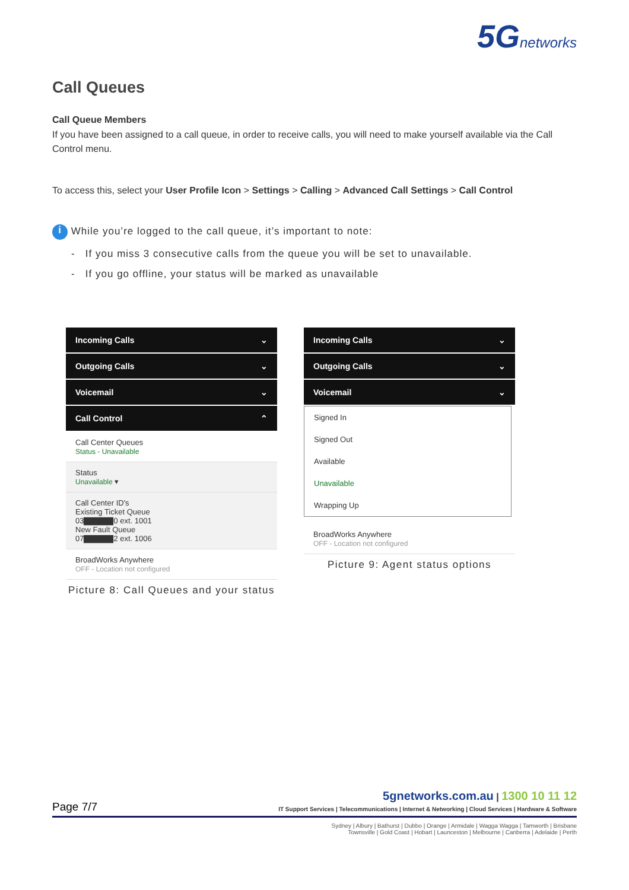5G networks
Call Queues
Call Queue Members
If you have been assigned to a call queue, in order to receive calls, you will need to make yourself available via the Call Control menu.
To access this, select your User Profile Icon > Settings > Calling > Advanced Call Settings > Call Control
i While you’re logged to the call queue, it’s important to note:
- If you miss 3 consecutive calls from the queue you will be set to unavailable.
- If you go offline, your status will be marked as unavailable
Incoming Calls ⌄
Outgoing Calls ⌄
Voicemail ⌄
Call Control ⌃
Call Center Queues
Status - Unavailable
Status
Unavailable ▾
Call Center ID's
Existing Ticket Queue
03▇▇▇▇▇0 ext. 1001
New Fault Queue
07▇▇▇▇▇2 ext. 1006
BroadWorks Anywhere
OFF - Location not configured
Picture 8: Call Queues and your status
Incoming Calls ⌄
Outgoing Calls ⌄
Voicemail ⌄
Signed In
Signed Out
Available
Unavailable
Wrapping Up
BroadWorks Anywhere
OFF - Location not configured
Picture 9: Agent status options
Page 7/7
5gnetworks.com.au | 1300 10 11 12
IT Support Services | Telecommunications | Internet & Networking | Cloud Services | Hardware & Software
Sydney | Albury | Bathurst | Dubbo | Orange | Armidale | Wagga Wagga | Tamworth | Brisbane
Townsville | Gold Coast | Hobart | Launceston | Melbourne | Canberra | Adelaide | Perth